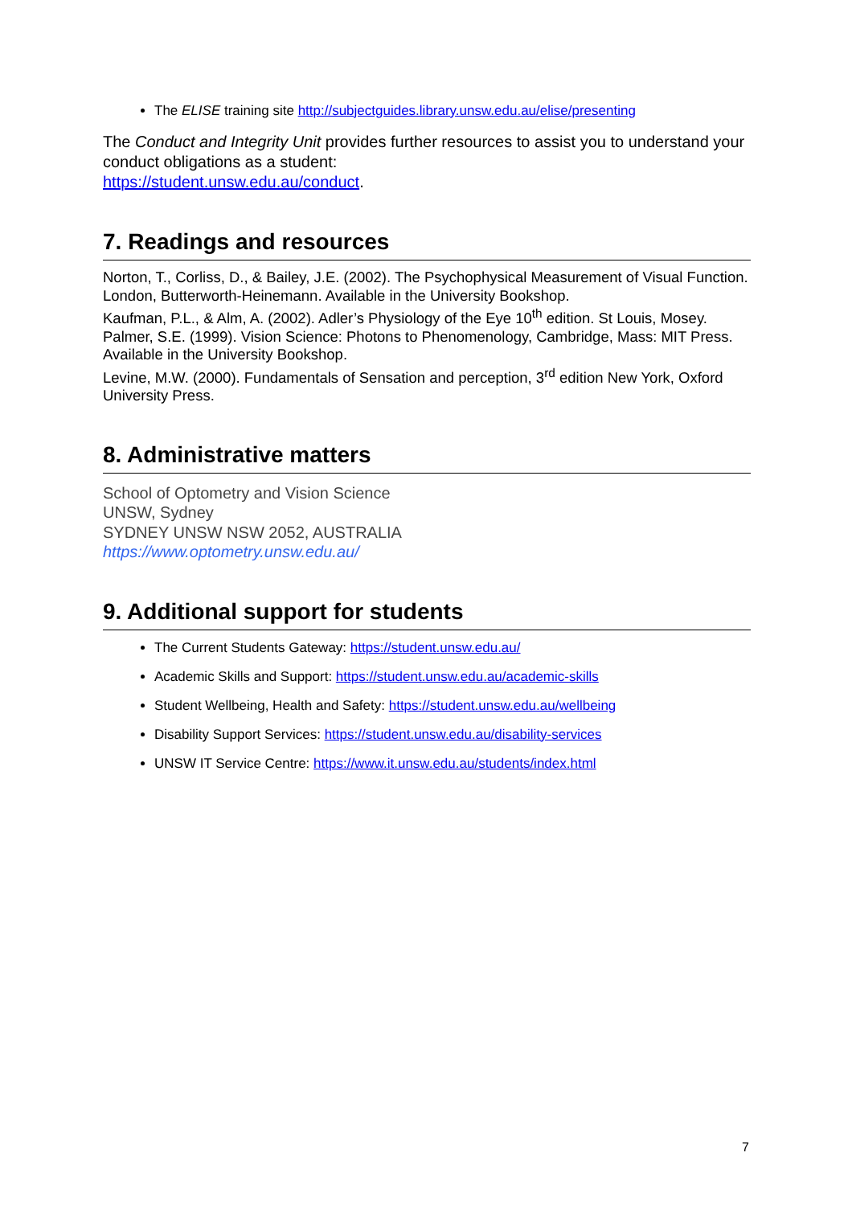The ELISE training site http://subjectguides.library.unsw.edu.au/elise/presenting
The Conduct and Integrity Unit provides further resources to assist you to understand your conduct obligations as a student:
https://student.unsw.edu.au/conduct.
7. Readings and resources
Norton, T., Corliss, D., & Bailey, J.E. (2002). The Psychophysical Measurement of Visual Function. London, Butterworth-Heinemann. Available in the University Bookshop.
Kaufman, P.L., & Alm, A. (2002). Adler’s Physiology of the Eye 10<sup>th</sup> edition. St Louis, Mosey.
Palmer, S.E. (1999). Vision Science: Photons to Phenomenology, Cambridge, Mass: MIT Press. Available in the University Bookshop.
Levine, M.W. (2000). Fundamentals of Sensation and perception, 3<sup>rd</sup> edition New York, Oxford University Press.
8. Administrative matters
School of Optometry and Vision Science
UNSW, Sydney
SYDNEY UNSW NSW 2052, AUSTRALIA
https://www.optometry.unsw.edu.au/
9. Additional support for students
The Current Students Gateway: https://student.unsw.edu.au/
Academic Skills and Support: https://student.unsw.edu.au/academic-skills
Student Wellbeing, Health and Safety: https://student.unsw.edu.au/wellbeing
Disability Support Services: https://student.unsw.edu.au/disability-services
UNSW IT Service Centre: https://www.it.unsw.edu.au/students/index.html
7